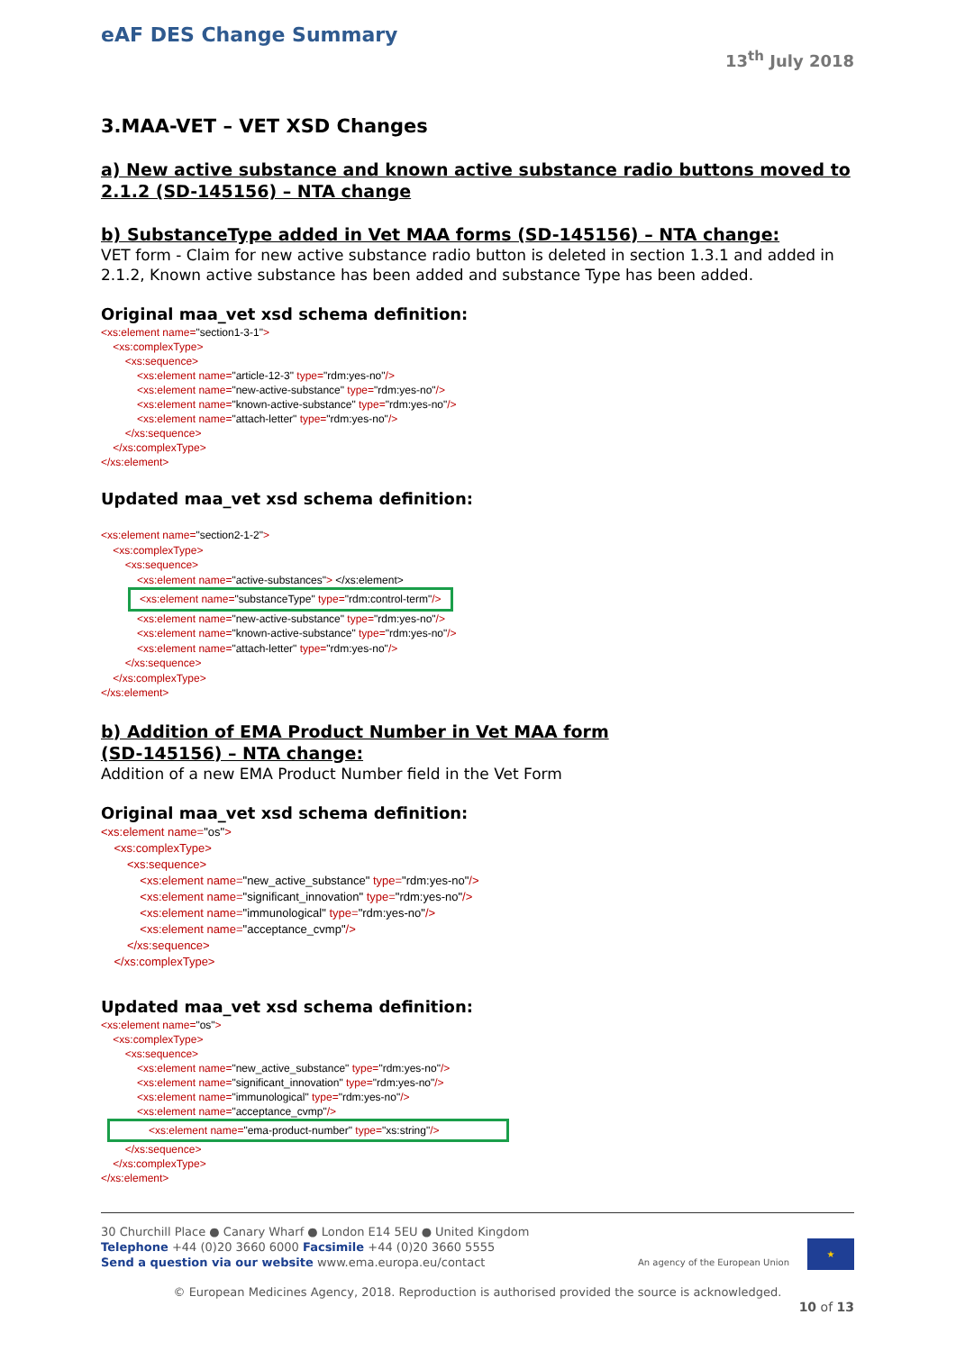eAF DES Change Summary
13<sup>th</sup> July 2018
3.MAA-VET – VET XSD Changes
a) New active substance and known active substance radio buttons moved to 2.1.2 (SD-145156) – NTA change
b) SubstanceType added in Vet MAA forms (SD-145156) – NTA change:
VET form - Claim for new active substance radio button is deleted in section 1.3.1 and added in 2.1.2, Known active substance has been added and substance Type has been added.
Original maa_vet xsd schema definition:
<xs:element name="section1-3-1">
<xs:complexType>
<xs:sequence>
<xs:element name="article-12-3" type="rdm:yes-no"/>
<xs:element name="new-active-substance" type="rdm:yes-no"/>
<xs:element name="known-active-substance" type="rdm:yes-no"/>
<xs:element name="attach-letter" type="rdm:yes-no"/>
</xs:sequence>
</xs:complexType>
</xs:element>
Updated maa_vet xsd schema definition:
<xs:element name="section2-1-2">
<xs:complexType>
<xs:sequence>
<xs:element name="active-substances"> </xs:element>
<xs:element name="substanceType" type="rdm:control-term"/>
<xs:element name="new-active-substance" type="rdm:yes-no"/>
<xs:element name="known-active-substance" type="rdm:yes-no"/>
<xs:element name="attach-letter" type="rdm:yes-no"/>
</xs:sequence>
</xs:complexType>
</xs:element>
b) Addition of EMA Product Number in Vet MAA form
(SD-145156) – NTA change:
Addition of a new EMA Product Number field in the Vet Form
Original maa_vet xsd schema definition:
<xs:element name="os">
<xs:complexType>
<xs:sequence>
<xs:element name="new_active_substance" type="rdm:yes-no"/>
<xs:element name="significant_innovation" type="rdm:yes-no"/>
<xs:element name="immunological" type="rdm:yes-no"/>
<xs:element name="acceptance_cvmp"/>
</xs:sequence>
</xs:complexType>
Updated maa_vet xsd schema definition:
<xs:element name="os">
<xs:complexType>
<xs:sequence>
<xs:element name="new_active_substance" type="rdm:yes-no"/>
<xs:element name="significant_innovation" type="rdm:yes-no"/>
<xs:element name="immunological" type="rdm:yes-no"/>
<xs:element name="acceptance_cvmp"/>
<xs:element name="ema-product-number" type="xs:string"/>
</xs:sequence>
</xs:complexType>
</xs:element>
30 Churchill Place ● Canary Wharf ● London E14 5EU ● United Kingdom
Telephone +44 (0)20 3660 6000 Facsimile +44 (0)20 3660 5555
Send a question via our website www.ema.europa.eu/contact
An agency of the European Union
★
© European Medicines Agency, 2018. Reproduction is authorised provided the source is acknowledged.
10 of 13